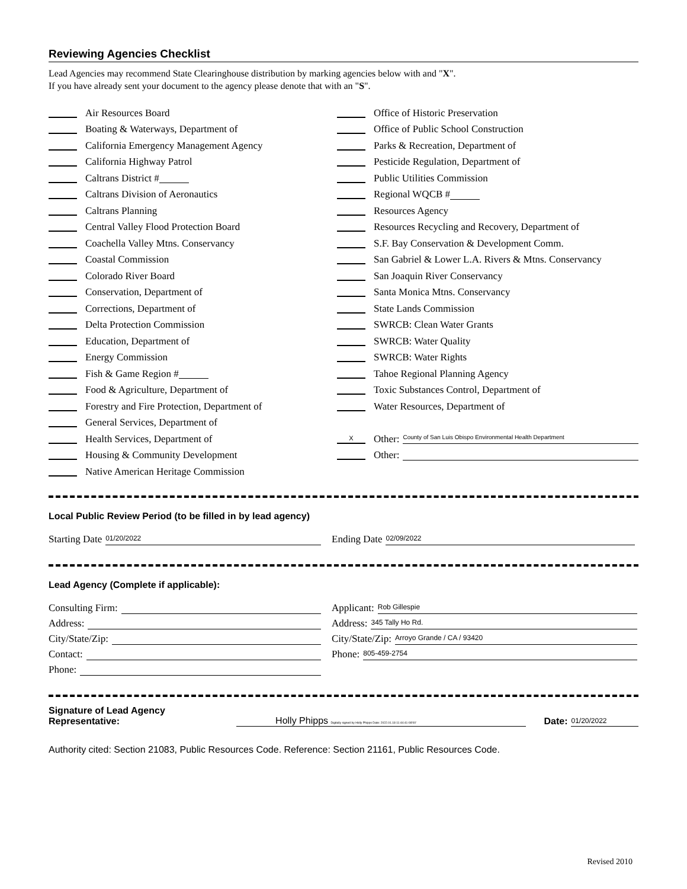Reviewing Agencies Checklist
Lead Agencies may recommend State Clearinghouse distribution by marking agencies below with and "X".
If you have already sent your document to the agency please denote that with an "S".
Air Resources Board
Boating & Waterways, Department of
California Emergency Management Agency
California Highway Patrol
Caltrans District #
Caltrans Division of Aeronautics
Caltrans Planning
Central Valley Flood Protection Board
Coachella Valley Mtns. Conservancy
Coastal Commission
Colorado River Board
Conservation, Department of
Corrections, Department of
Delta Protection Commission
Education, Department of
Energy Commission
Fish & Game Region #
Food & Agriculture, Department of
Forestry and Fire Protection, Department of
General Services, Department of
Health Services, Department of
Housing & Community Development
Native American Heritage Commission
Office of Historic Preservation
Office of Public School Construction
Parks & Recreation, Department of
Pesticide Regulation, Department of
Public Utilities Commission
Regional WQCB #
Resources Agency
Resources Recycling and Recovery, Department of
S.F. Bay Conservation & Development Comm.
San Gabriel & Lower L.A. Rivers & Mtns. Conservancy
San Joaquin River Conservancy
Santa Monica Mtns. Conservancy
State Lands Commission
SWRCB: Clean Water Grants
SWRCB: Water Quality
SWRCB: Water Rights
Tahoe Regional Planning Agency
Toxic Substances Control, Department of
Water Resources, Department of
X Other: County of San Luis Obispo Environmental Health Department
Other:
Local Public Review Period (to be filled in by lead agency)
Starting Date 01/20/2022
Ending Date 02/09/2022
Lead Agency (Complete if applicable):
Consulting Firm:
Address:
City/State/Zip:
Contact:
Phone:
Applicant: Rob Gillespie
Address: 345 Tally Ho Rd.
City/State/Zip: Arroyo Grande / CA / 93420
Phone: 805-459-2754
Signature of Lead Agency Representative: Holly Phipps Digitally signed by Holly Phipps Date: 2022.01.18 11:44:41-08'00' Date: 01/20/2022
Authority cited: Section 21083, Public Resources Code. Reference: Section 21161, Public Resources Code.
Revised 2010